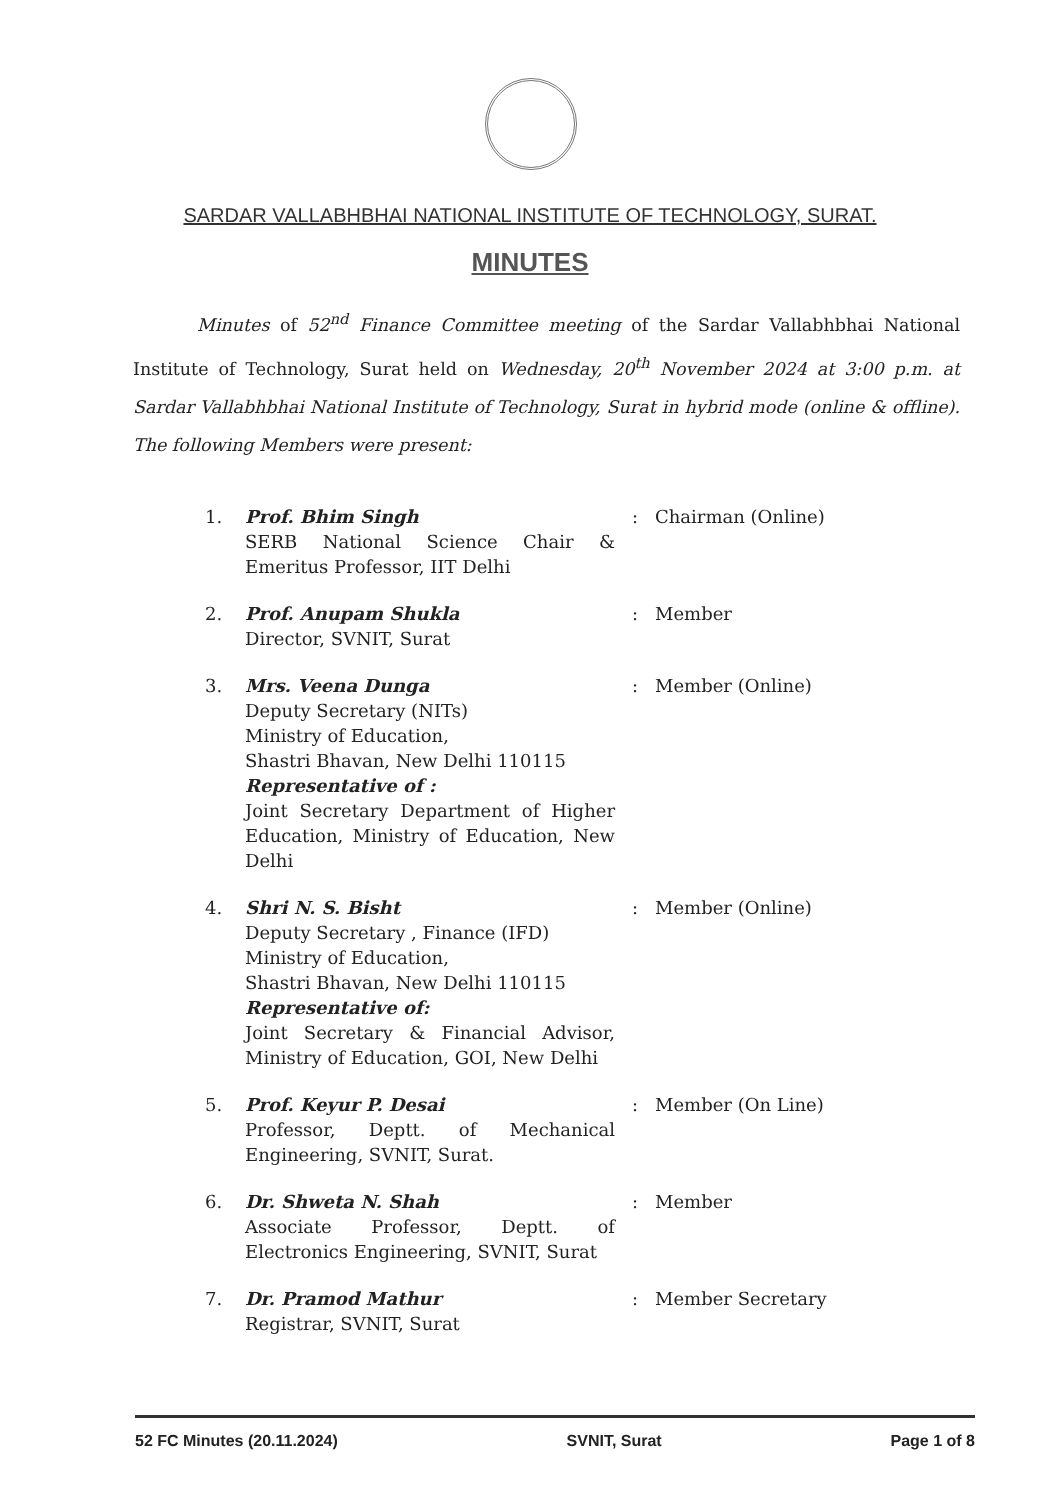SARDAR VALLABHBHAI NATIONAL INSTITUTE OF TECHNOLOGY, SURAT.
MINUTES
Minutes of 52<sup>nd</sup> Finance Committee meeting of the Sardar Vallabhbhai National Institute of Technology, Surat held on Wednesday, 20<sup>th</sup> November 2024 at 3:00 p.m. at Sardar Vallabhbhai National Institute of Technology, Surat in hybrid mode (online & offline). The following Members were present:
| 1. | Prof. Bhim Singh SERB National Science Chair & Emeritus Professor, IIT Delhi | : | Chairman (Online) |
| 2. | Prof. Anupam Shukla Director, SVNIT, Surat | : | Member |
| 3. | Mrs. Veena Dunga Deputy Secretary (NITs) Ministry of Education, Shastri Bhavan, New Delhi 110115 Representative of : Joint Secretary Department of Higher Education, Ministry of Education, New Delhi | : | Member (Online) |
| 4. | Shri N. S. Bisht Deputy Secretary , Finance (IFD) Ministry of Education, Shastri Bhavan, New Delhi 110115 Representative of: Joint Secretary & Financial Advisor, Ministry of Education, GOI, New Delhi | : | Member (Online) |
| 5. | Prof. Keyur P. Desai Professor, Deptt. of Mechanical Engineering, SVNIT, Surat. | : | Member (On Line) |
| 6. | Dr. Shweta N. Shah Associate Professor, Deptt. of Electronics Engineering, SVNIT, Surat | : | Member |
| 7. | Dr. Pramod Mathur Registrar, SVNIT, Surat | : | Member Secretary |
52 FC Minutes (20.11.2024) SVNIT, Surat Page 1 of 8